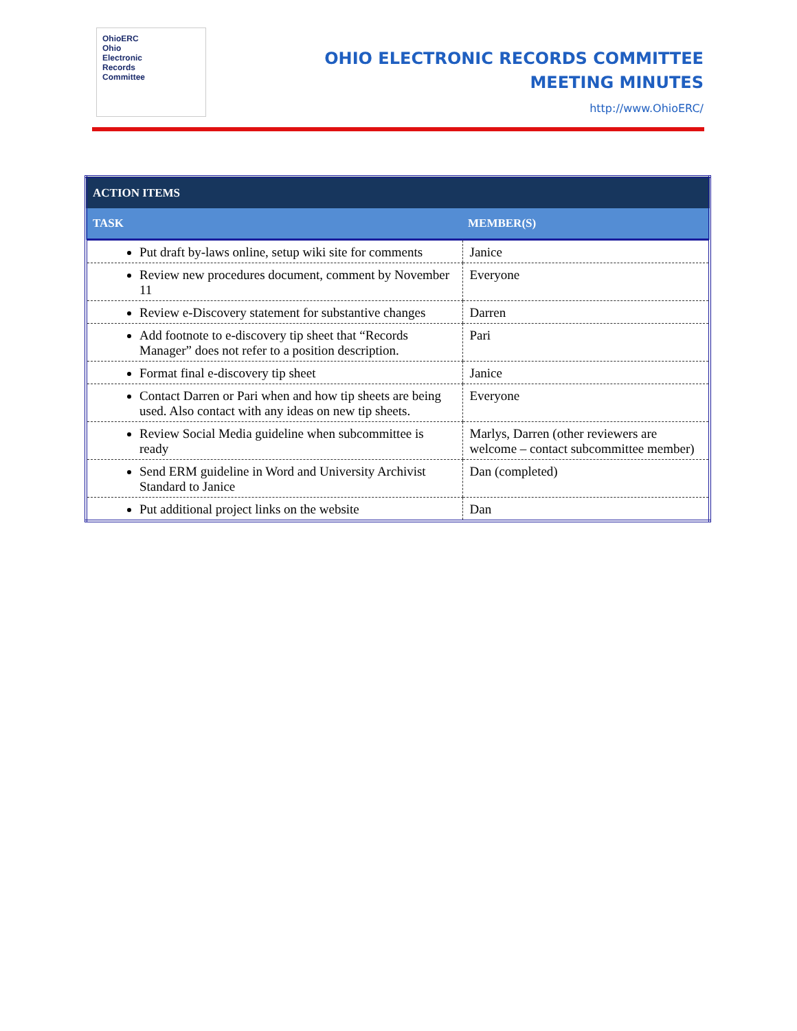OhioERC
Ohio
Electronic
Records
Committee
OHIO ELECTRONIC RECORDS COMMITTEE
MEETING MINUTES
http://www.OhioERC/
| ACTION ITEMS | |
| --- | --- |
| TASK | MEMBER(S) |
| Put draft by-laws online, setup wiki site for comments | Janice |
| Review new procedures document, comment by November 11 | Everyone |
| Review e-Discovery statement for substantive changes | Darren |
| Add footnote to e-discovery tip sheet that “Records Manager” does not refer to a position description. | Pari |
| Format final e-discovery tip sheet | Janice |
| Contact Darren or Pari when and how tip sheets are being used. Also contact with any ideas on new tip sheets. | Everyone |
| Review Social Media guideline when subcommittee is ready | Marlys, Darren (other reviewers are welcome – contact subcommittee member) |
| Send ERM guideline in Word and University Archivist Standard to Janice | Dan (completed) |
| Put additional project links on the website | Dan |